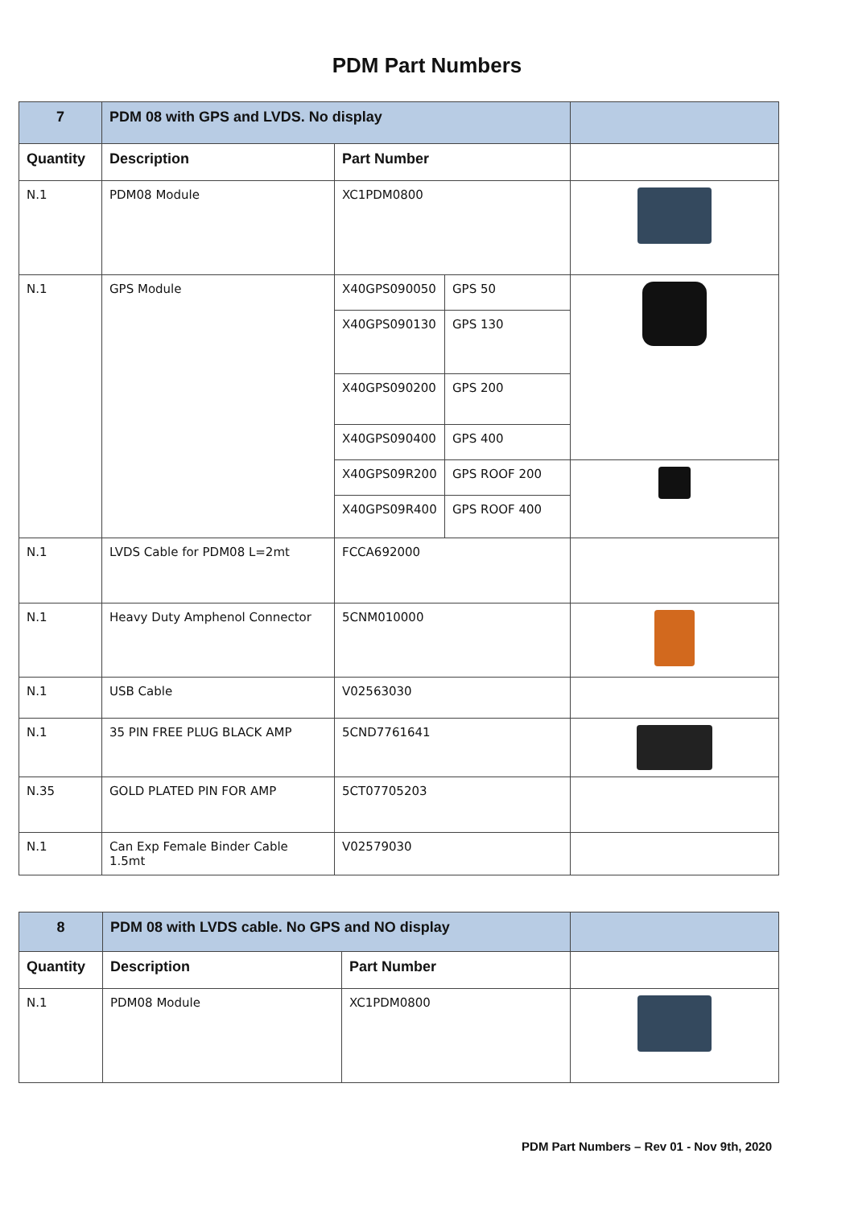PDM Part Numbers
| 7 | PDM 08 with GPS and LVDS. No display | | | |
| --- | --- | --- | --- | --- |
| Quantity | Description | Part Number | | |
| N.1 | PDM08 Module | XC1PDM0800 | | |
| N.1 | GPS Module | X40GPS090050 | GPS 50 | |
| | | X40GPS090130 | GPS 130 | |
| | | X40GPS090200 | GPS 200 | |
| | | X40GPS090400 | GPS 400 | |
| | | X40GPS09R200 | GPS ROOF 200 | |
| | | X40GPS09R400 | GPS ROOF 400 | |
| N.1 | LVDS Cable for PDM08 L=2mt | FCCA692000 | | |
| N.1 | Heavy Duty Amphenol Connector | 5CNM010000 | | |
| N.1 | USB Cable | V02563030 | | |
| N.1 | 35 PIN FREE PLUG BLACK AMP | 5CND7761641 | | |
| N.35 | GOLD PLATED PIN FOR AMP | 5CT07705203 | | |
| N.1 | Can Exp Female Binder Cable 1.5mt | V02579030 | | |
| 8 | PDM 08 with LVDS cable. No GPS and NO display | | |
| --- | --- | --- | --- |
| Quantity | Description | Part Number | |
| N.1 | PDM08 Module | XC1PDM0800 | |
PDM Part Numbers – Rev 01 - Nov 9th, 2020